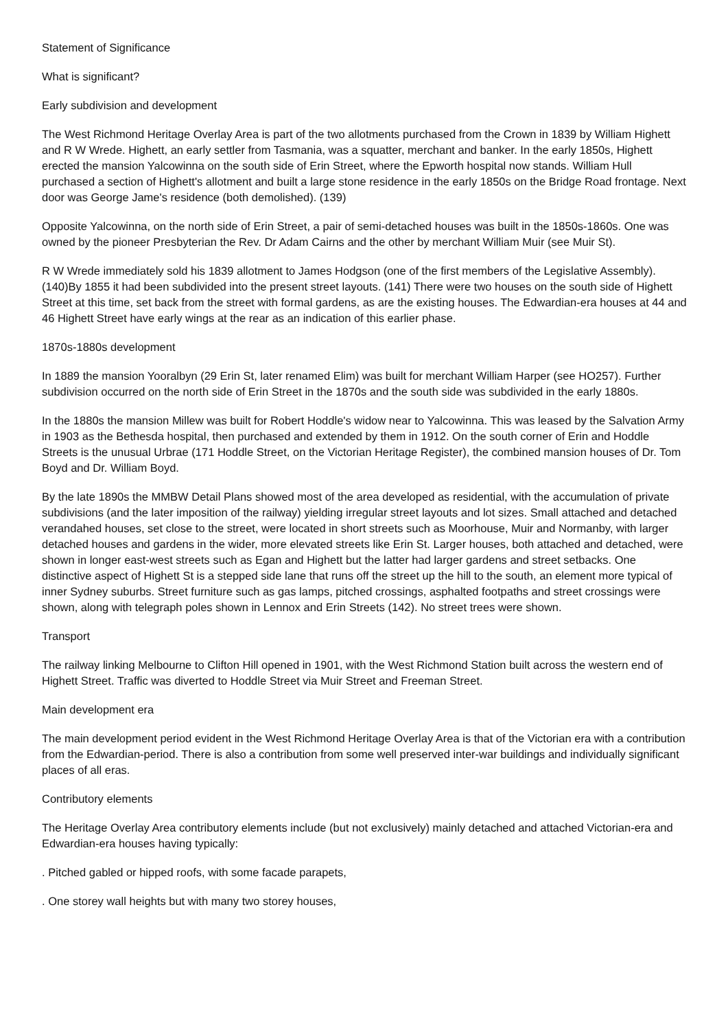Statement of Significance
What is significant?
Early subdivision and development
The West Richmond Heritage Overlay Area is part of the two allotments purchased from the Crown in 1839 by William Highett and R W Wrede. Highett, an early settler from Tasmania, was a squatter, merchant and banker. In the early 1850s, Highett erected the mansion Yalcowinna on the south side of Erin Street, where the Epworth hospital now stands. William Hull purchased a section of Highett's allotment and built a large stone residence in the early 1850s on the Bridge Road frontage. Next door was George Jame's residence (both demolished). (139)
Opposite Yalcowinna, on the north side of Erin Street, a pair of semi-detached houses was built in the 1850s-1860s. One was owned by the pioneer Presbyterian the Rev. Dr Adam Cairns and the other by merchant William Muir (see Muir St).
R W Wrede immediately sold his 1839 allotment to James Hodgson (one of the first members of the Legislative Assembly).(140)By 1855 it had been subdivided into the present street layouts. (141) There were two houses on the south side of Highett Street at this time, set back from the street with formal gardens, as are the existing houses. The Edwardian-era houses at 44 and 46 Highett Street have early wings at the rear as an indication of this earlier phase.
1870s-1880s development
In 1889 the mansion Yooralbyn (29 Erin St, later renamed Elim) was built for merchant William Harper (see HO257). Further subdivision occurred on the north side of Erin Street in the 1870s and the south side was subdivided in the early 1880s.
In the 1880s the mansion Millew was built for Robert Hoddle's widow near to Yalcowinna. This was leased by the Salvation Army in 1903 as the Bethesda hospital, then purchased and extended by them in 1912. On the south corner of Erin and Hoddle Streets is the unusual Urbrae (171 Hoddle Street, on the Victorian Heritage Register), the combined mansion houses of Dr. Tom Boyd and Dr. William Boyd.
By the late 1890s the MMBW Detail Plans showed most of the area developed as residential, with the accumulation of private subdivisions (and the later imposition of the railway) yielding irregular street layouts and lot sizes. Small attached and detached verandahed houses, set close to the street, were located in short streets such as Moorhouse, Muir and Normanby, with larger detached houses and gardens in the wider, more elevated streets like Erin St. Larger houses, both attached and detached, were shown in longer east-west streets such as Egan and Highett but the latter had larger gardens and street setbacks. One distinctive aspect of Highett St is a stepped side lane that runs off the street up the hill to the south, an element more typical of inner Sydney suburbs. Street furniture such as gas lamps, pitched crossings, asphalted footpaths and street crossings were shown, along with telegraph poles shown in Lennox and Erin Streets (142). No street trees were shown.
Transport
The railway linking Melbourne to Clifton Hill opened in 1901, with the West Richmond Station built across the western end of Highett Street. Traffic was diverted to Hoddle Street via Muir Street and Freeman Street.
Main development era
The main development period evident in the West Richmond Heritage Overlay Area is that of the Victorian era with a contribution from the Edwardian-period. There is also a contribution from some well preserved inter-war buildings and individually significant places of all eras.
Contributory elements
The Heritage Overlay Area contributory elements include (but not exclusively) mainly detached and attached Victorian-era and Edwardian-era houses having typically:
. Pitched gabled or hipped roofs, with some facade parapets,
. One storey wall heights but with many two storey houses,